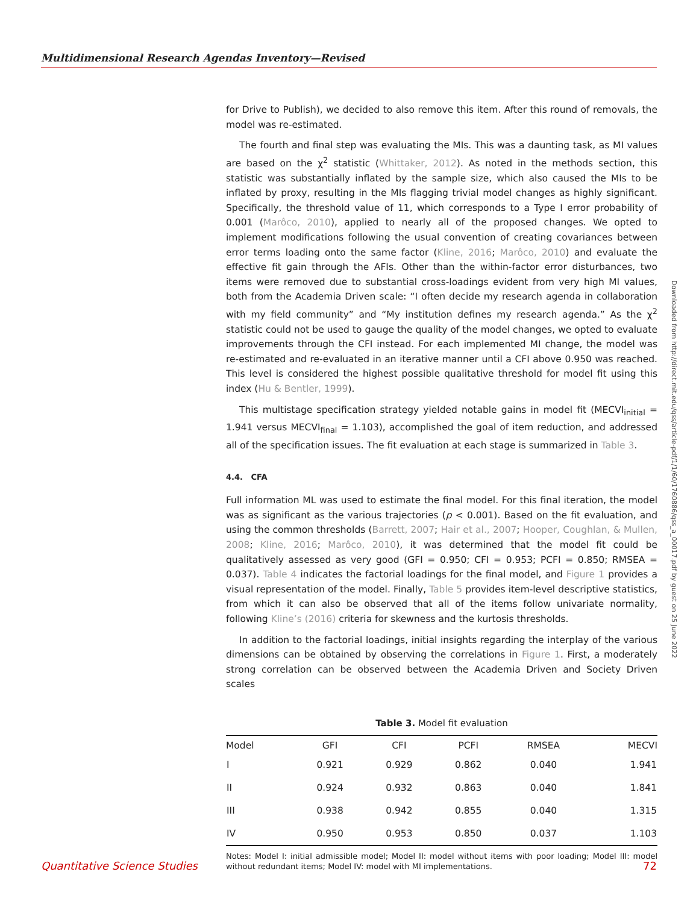Multidimensional Research Agendas Inventory—Revised
for Drive to Publish), we decided to also remove this item. After this round of removals, the model was re-estimated.
The fourth and final step was evaluating the MIs. This was a daunting task, as MI values are based on the χ<sup>2</sup> statistic (Whittaker, 2012). As noted in the methods section, this statistic was substantially inflated by the sample size, which also caused the MIs to be inflated by proxy, resulting in the MIs flagging trivial model changes as highly significant. Specifically, the threshold value of 11, which corresponds to a Type I error probability of 0.001 (Marôco, 2010), applied to nearly all of the proposed changes. We opted to implement modifications following the usual convention of creating covariances between error terms loading onto the same factor (Kline, 2016; Marôco, 2010) and evaluate the effective fit gain through the AFIs. Other than the within-factor error disturbances, two items were removed due to substantial cross-loadings evident from very high MI values, both from the Academia Driven scale: “I often decide my research agenda in collaboration with my field community” and “My institution defines my research agenda.” As the χ<sup>2</sup> statistic could not be used to gauge the quality of the model changes, we opted to evaluate improvements through the CFI instead. For each implemented MI change, the model was re-estimated and re-evaluated in an iterative manner until a CFI above 0.950 was reached. This level is considered the highest possible qualitative threshold for model fit using this index (Hu & Bentler, 1999).
This multistage specification strategy yielded notable gains in model fit (MECVI<sub>initial</sub> = 1.941 versus MECVI<sub>final</sub> = 1.103), accomplished the goal of item reduction, and addressed all of the specification issues. The fit evaluation at each stage is summarized in Table 3.
4.4. CFA
Full information ML was used to estimate the final model. For this final iteration, the model was as significant as the various trajectories (p < 0.001). Based on the fit evaluation, and using the common thresholds (Barrett, 2007; Hair et al., 2007; Hooper, Coughlan, & Mullen, 2008; Kline, 2016; Marôco, 2010), it was determined that the model fit could be qualitatively assessed as very good (GFI = 0.950; CFI = 0.953; PCFI = 0.850; RMSEA = 0.037). Table 4 indicates the factorial loadings for the final model, and Figure 1 provides a visual representation of the model. Finally, Table 5 provides item-level descriptive statistics, from which it can also be observed that all of the items follow univariate normality, following Kline’s (2016) criteria for skewness and the kurtosis thresholds.
In addition to the factorial loadings, initial insights regarding the interplay of the various dimensions can be obtained by observing the correlations in Figure 1. First, a moderately strong correlation can be observed between the Academia Driven and Society Driven scales
Table 3. Model fit evaluation
| Model | GFI | CFI | PCFI | RMSEA | MECVI |
| --- | --- | --- | --- | --- | --- |
| I | 0.921 | 0.929 | 0.862 | 0.040 | 1.941 |
| II | 0.924 | 0.932 | 0.863 | 0.040 | 1.841 |
| III | 0.938 | 0.942 | 0.855 | 0.040 | 1.315 |
| IV | 0.950 | 0.953 | 0.850 | 0.037 | 1.103 |
Notes: Model I: initial admissible model; Model II: model without items with poor loading; Model III: model without redundant items; Model IV: model with MI implementations.
Downloaded from http://direct.mit.edu/qss/article-pdf/1/1/60/1760886/qss_a_00017.pdf by guest on 25 June 2022
Quantitative Science Studies 72